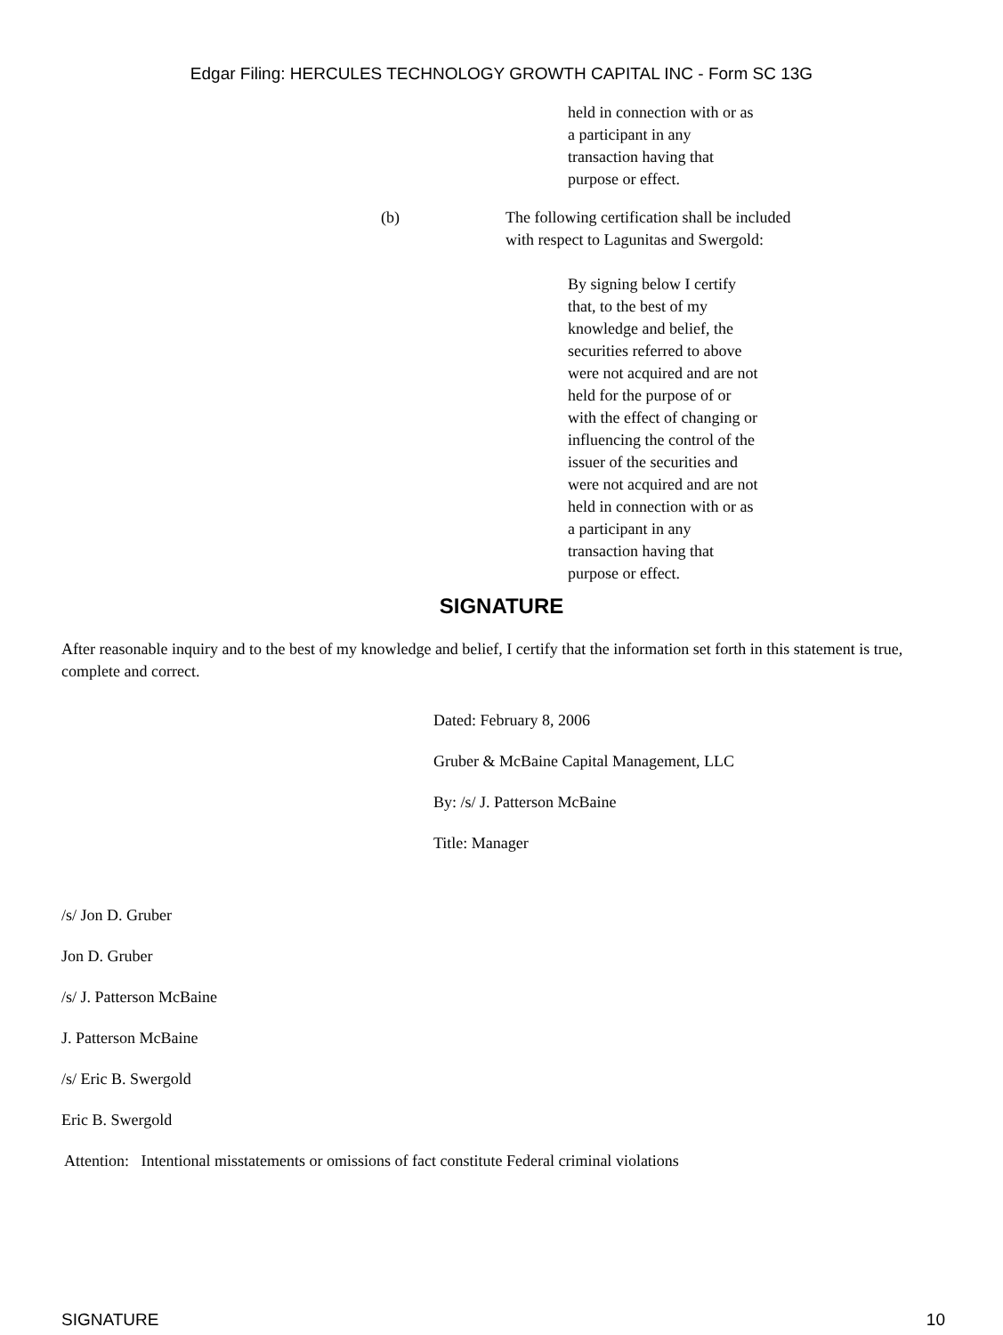Edgar Filing: HERCULES TECHNOLOGY GROWTH CAPITAL INC - Form SC 13G
held in connection with or as
a participant in any
transaction having that
purpose or effect.
(b) The following certification shall be included
with respect to Lagunitas and Swergold:
By signing below I certify
that, to the best of my
knowledge and belief, the
securities referred to above
were not acquired and are not
held for the purpose of or
with the effect of changing or
influencing the control of the
issuer of the securities and
were not acquired and are not
held in connection with or as
a participant in any
transaction having that
purpose or effect.
SIGNATURE
After reasonable inquiry and to the best of my knowledge and belief, I certify that the information set forth in this statement is true, complete and correct.
Dated: February 8, 2006
Gruber & McBaine Capital Management, LLC
By: /s/ J. Patterson McBaine
Title: Manager
/s/ Jon D. Gruber
Jon D. Gruber
/s/ J. Patterson McBaine
J. Patterson McBaine
/s/ Eric B. Swergold
Eric B. Swergold
Attention: Intentional misstatements or omissions of fact constitute Federal criminal violations
SIGNATURE 10